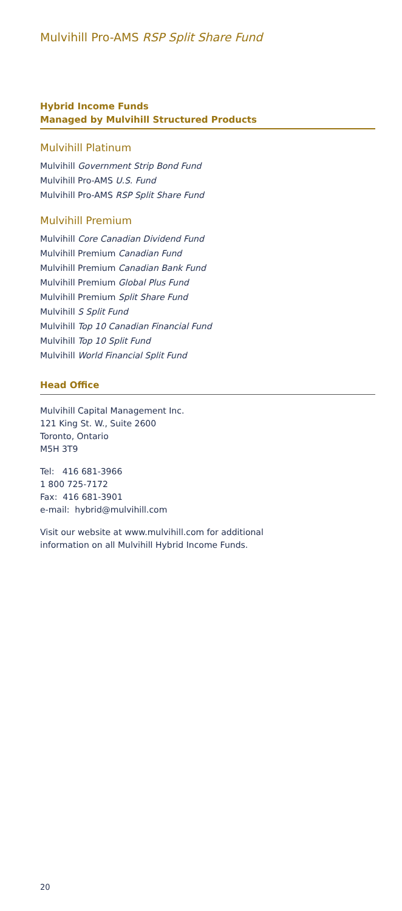Mulvihill Pro-AMS RSP Split Share Fund
Hybrid Income Funds
Managed by Mulvihill Structured Products
Mulvihill Platinum
Mulvihill Government Strip Bond Fund
Mulvihill Pro-AMS U.S. Fund
Mulvihill Pro-AMS RSP Split Share Fund
Mulvihill Premium
Mulvihill Core Canadian Dividend Fund
Mulvihill Premium Canadian Fund
Mulvihill Premium Canadian Bank Fund
Mulvihill Premium Global Plus Fund
Mulvihill Premium Split Share Fund
Mulvihill S Split Fund
Mulvihill Top 10 Canadian Financial Fund
Mulvihill Top 10 Split Fund
Mulvihill World Financial Split Fund
Head Office
Mulvihill Capital Management Inc.
121 King St. W., Suite 2600
Toronto, Ontario
M5H 3T9
Tel: 416 681-3966
1 800 725-7172
Fax: 416 681-3901
e-mail: hybrid@mulvihill.com
Visit our website at www.mulvihill.com for additional
information on all Mulvihill Hybrid Income Funds.
20